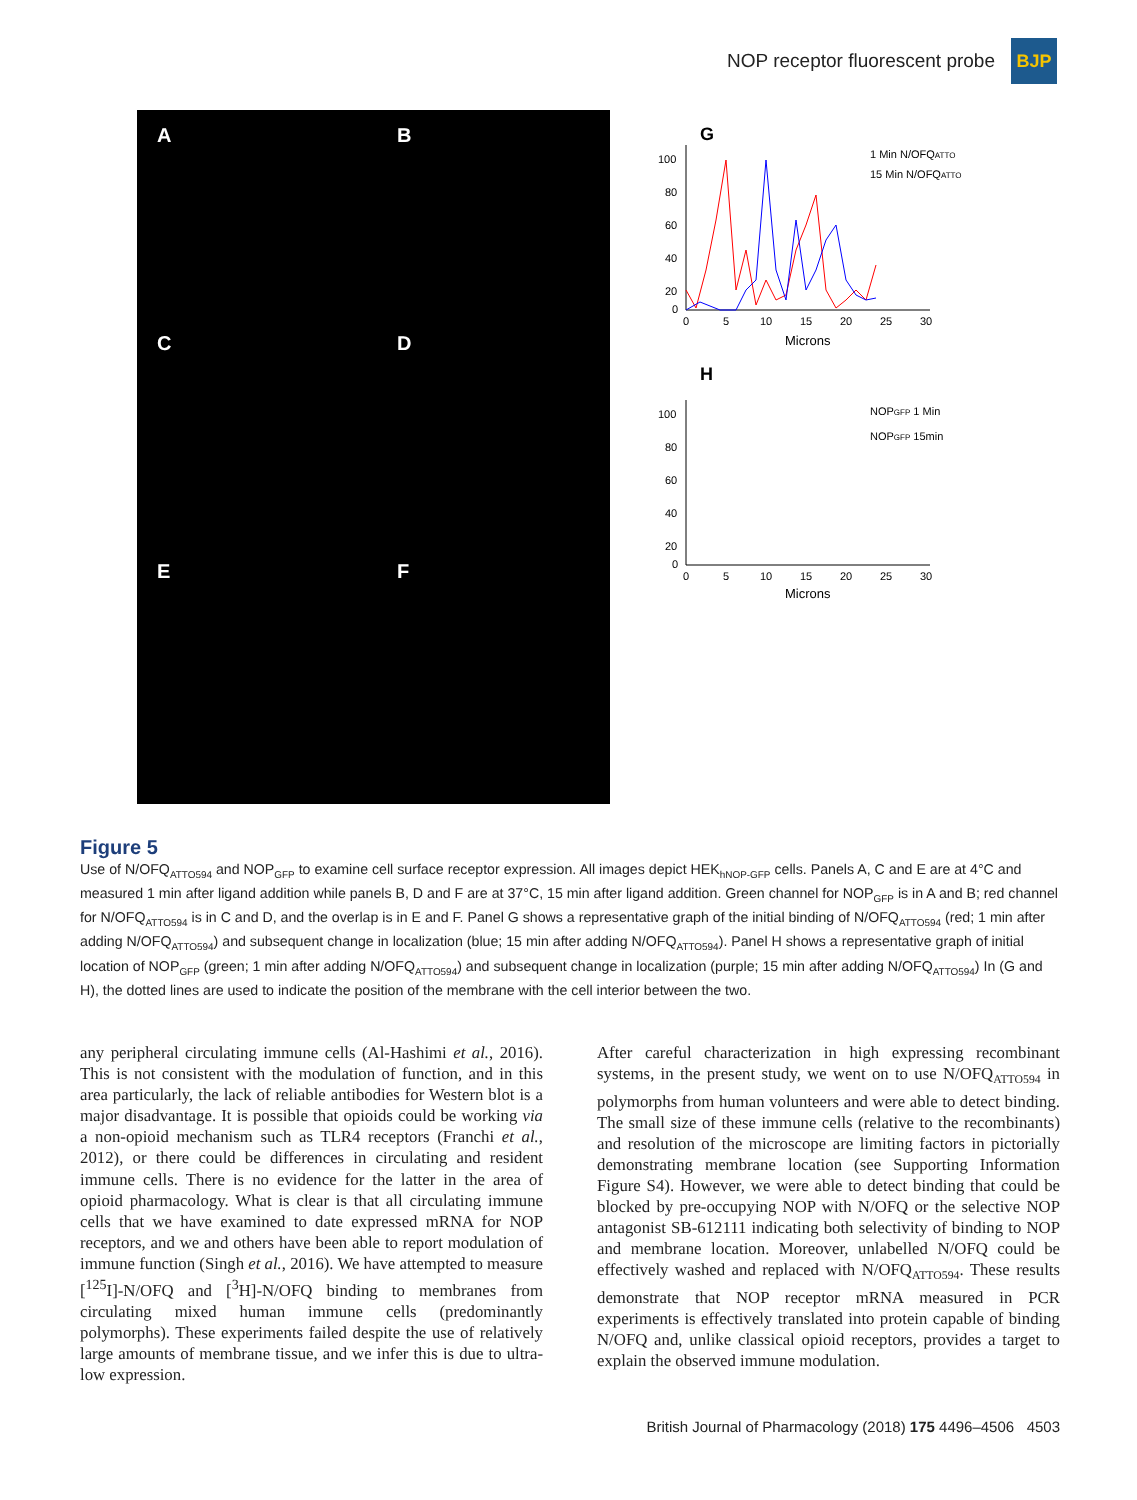NOP receptor fluorescent probe
BJP
A B
C D
E F
G
100
80
60
40
20
0
0
5
10
15
20
25
30
Microns
1 Min N/OFQATTO
15 Min N/OFQATTO
H
100
80
60
40
20
0
0
5
10
15
20
25
30
Microns
NOPGFP 1 Min
NOPGFP 15min
Figure 5
Use of N/OFQ<sub>ATTO594</sub> and NOP<sub>GFP</sub> to examine cell surface receptor expression. All images depict HEK<sub>hNOP-GFP</sub> cells. Panels A, C and E are at 4°C and measured 1 min after ligand addition while panels B, D and F are at 37°C, 15 min after ligand addition. Green channel for NOP<sub>GFP</sub> is in A and B; red channel for N/OFQ<sub>ATTO594</sub> is in C and D, and the overlap is in E and F. Panel G shows a representative graph of the initial binding of N/OFQ<sub>ATTO594</sub> (red; 1 min after adding N/OFQ<sub>ATTO594</sub>) and subsequent change in localization (blue; 15 min after adding N/OFQ<sub>ATTO594</sub>). Panel H shows a representative graph of initial location of NOP<sub>GFP</sub> (green; 1 min after adding N/OFQ<sub>ATTO594</sub>) and subsequent change in localization (purple; 15 min after adding N/OFQ<sub>ATTO594</sub>) In (G and H), the dotted lines are used to indicate the position of the membrane with the cell interior between the two.
any peripheral circulating immune cells (Al-Hashimi et al., 2016). This is not consistent with the modulation of function, and in this area particularly, the lack of reliable antibodies for Western blot is a major disadvantage. It is possible that opioids could be working via a non-opioid mechanism such as TLR4 receptors (Franchi et al., 2012), or there could be differences in circulating and resident immune cells. There is no evidence for the latter in the area of opioid pharmacology. What is clear is that all circulating immune cells that we have examined to date expressed mRNA for NOP receptors, and we and others have been able to report modulation of immune function (Singh et al., 2016). We have attempted to measure [<sup>125</sup>I]-N/OFQ and [<sup>3</sup>H]-N/OFQ binding to membranes from circulating mixed human immune cells (predominantly polymorphs). These experiments failed despite the use of relatively large amounts of membrane tissue, and we infer this is due to ultra-low expression.
After careful characterization in high expressing recombinant systems, in the present study, we went on to use N/OFQ<sub>ATTO594</sub> in polymorphs from human volunteers and were able to detect binding. The small size of these immune cells (relative to the recombinants) and resolution of the microscope are limiting factors in pictorially demonstrating membrane location (see Supporting Information Figure S4). However, we were able to detect binding that could be blocked by pre-occupying NOP with N/OFQ or the selective NOP antagonist SB-612111 indicating both selectivity of binding to NOP and membrane location. Moreover, unlabelled N/OFQ could be effectively washed and replaced with N/OFQ<sub>ATTO594</sub>. These results demonstrate that NOP receptor mRNA measured in PCR experiments is effectively translated into protein capable of binding N/OFQ and, unlike classical opioid receptors, provides a target to explain the observed immune modulation.
British Journal of Pharmacology (2018) 175 4496–4506 4503